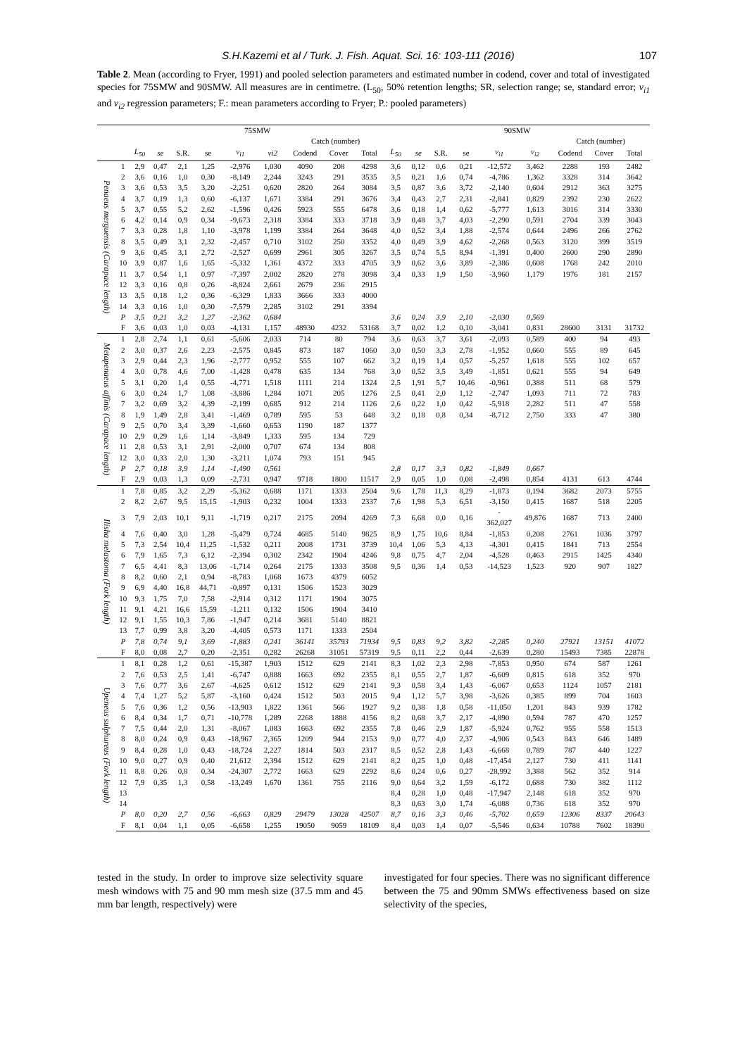S.H.Kazemi et al / Turk. J. Fish. Aquat. Sci. 16: 103-111 (2016) 107
Table 2. Mean (according to Fryer, 1991) and pooled selection parameters and estimated number in codend, cover and total of investigated species for 75SMW and 90SMW. All measures are in centimetre. (L<sub>50</sub>, 50% retention lengths; SR, selection range; se, standard error; v<sub>i1</sub> and v<sub>i2</sub> regression parameters; F.: mean parameters according to Fryer; P.: pooled parameters)
| | | 75SMW | | | | | | | | | 90SMW | | | | | | | | |
| --- | --- | --- | --- | --- | --- | --- | --- | --- | --- | --- | --- | --- | --- | --- | --- | --- | --- | --- | --- |
| | | | | | | | | Catch (number) | | | | | | | | | Catch (number) | | |
| | | L<sub>50</sub> | se | S.R. | se | v<sub>i1</sub> | vi2 | Codend | Cover | Total | L<sub>50</sub> | se | S.R. | se | v<sub>i1</sub> | v<sub>i2</sub> | Codend | Cover | Total |
| Penaeus merguensis (Carapace length) | 1 | 2,9 | 0,47 | 2,1 | 1,25 | -2,976 | 1,030 | 4090 | 208 | 4298 | 3,6 | 0,12 | 0,6 | 0,21 | -12,572 | 3,462 | 2288 | 193 | 2482 |
| | 2 | 3,6 | 0,16 | 1,0 | 0,30 | -8,149 | 2,244 | 3243 | 291 | 3535 | 3,5 | 0,21 | 1,6 | 0,74 | -4,786 | 1,362 | 3328 | 314 | 3642 |
| | 3 | 3,6 | 0,53 | 3,5 | 3,20 | -2,251 | 0,620 | 2820 | 264 | 3084 | 3,5 | 0,87 | 3,6 | 3,72 | -2,140 | 0,604 | 2912 | 363 | 3275 |
| | 4 | 3,7 | 0,19 | 1,3 | 0,60 | -6,137 | 1,671 | 3384 | 291 | 3676 | 3,4 | 0,43 | 2,7 | 2,31 | -2,841 | 0,829 | 2392 | 230 | 2622 |
| | 5 | 3,7 | 0,55 | 5,2 | 2,62 | -1,596 | 0,426 | 5923 | 555 | 6478 | 3,6 | 0,18 | 1,4 | 0,62 | -5,777 | 1,613 | 3016 | 314 | 3330 |
| | 6 | 4,2 | 0,14 | 0,9 | 0,34 | -9,673 | 2,318 | 3384 | 333 | 3718 | 3,9 | 0,48 | 3,7 | 4,03 | -2,290 | 0,591 | 2704 | 339 | 3043 |
| | 7 | 3,3 | 0,28 | 1,8 | 1,10 | -3,978 | 1,199 | 3384 | 264 | 3648 | 4,0 | 0,52 | 3,4 | 1,88 | -2,574 | 0,644 | 2496 | 266 | 2762 |
| | 8 | 3,5 | 0,49 | 3,1 | 2,32 | -2,457 | 0,710 | 3102 | 250 | 3352 | 4,0 | 0,49 | 3,9 | 4,62 | -2,268 | 0,563 | 3120 | 399 | 3519 |
| | 9 | 3,6 | 0,45 | 3,1 | 2,72 | -2,527 | 0,699 | 2961 | 305 | 3267 | 3,5 | 0,74 | 5,5 | 8,94 | -1,391 | 0,400 | 2600 | 290 | 2890 |
| | 10 | 3,9 | 0,87 | 1,6 | 1,65 | -5,332 | 1,361 | 4372 | 333 | 4705 | 3,9 | 0,62 | 3,6 | 3,89 | -2,386 | 0,608 | 1768 | 242 | 2010 |
| | 11 | 3,7 | 0,54 | 1,1 | 0,97 | -7,397 | 2,002 | 2820 | 278 | 3098 | 3,4 | 0,33 | 1,9 | 1,50 | -3,960 | 1,179 | 1976 | 181 | 2157 |
| | 12 | 3,3 | 0,16 | 0,8 | 0,26 | -8,824 | 2,661 | 2679 | 236 | 2915 | | | | | | | | | |
| | 13 | 3,5 | 0,18 | 1,2 | 0,36 | -6,329 | 1,833 | 3666 | 333 | 4000 | | | | | | | | | |
| | 14 | 3,3 | 0,16 | 1,0 | 0,30 | -7,579 | 2,285 | 3102 | 291 | 3394 | | | | | | | | | |
| | P | 3,5 | 0,21 | 3,2 | 1,27 | -2,362 | 0,684 | | | | 3,6 | 0,24 | 3,9 | 2,10 | -2,030 | 0,569 | | | |
| | F | 3,6 | 0,03 | 1,0 | 0,03 | -4,131 | 1,157 | 48930 | 4232 | 53168 | 3,7 | 0,02 | 1,2 | 0,10 | -3,041 | 0,831 | 28600 | 3131 | 31732 |
| Metapenaeus affinis (Carapace length) | 1 | 2,8 | 2,74 | 1,1 | 0,61 | -5,606 | 2,033 | 714 | 80 | 794 | 3,6 | 0,63 | 3,7 | 3,61 | -2,093 | 0,589 | 400 | 94 | 493 |
| | 2 | 3,0 | 0,37 | 2,6 | 2,23 | -2,575 | 0,845 | 873 | 187 | 1060 | 3,0 | 0,50 | 3,3 | 2,78 | -1,952 | 0,660 | 555 | 89 | 645 |
| | 3 | 2,9 | 0,44 | 2,3 | 1,96 | -2,777 | 0,952 | 555 | 107 | 662 | 3,2 | 0,19 | 1,4 | 0,57 | -5,257 | 1,618 | 555 | 102 | 657 |
| | 4 | 3,0 | 0,78 | 4,6 | 7,00 | -1,428 | 0,478 | 635 | 134 | 768 | 3,0 | 0,52 | 3,5 | 3,49 | -1,851 | 0,621 | 555 | 94 | 649 |
| | 5 | 3,1 | 0,20 | 1,4 | 0,55 | -4,771 | 1,518 | 1111 | 214 | 1324 | 2,5 | 1,91 | 5,7 | 10,46 | -0,961 | 0,388 | 511 | 68 | 579 |
| | 6 | 3,0 | 0,24 | 1,7 | 1,08 | -3,886 | 1,284 | 1071 | 205 | 1276 | 2,5 | 0,41 | 2,0 | 1,12 | -2,747 | 1,093 | 711 | 72 | 783 |
| | 7 | 3,2 | 0,69 | 3,2 | 4,39 | -2,199 | 0,685 | 912 | 214 | 1126 | 2,6 | 0,22 | 1,0 | 0,42 | -5,918 | 2,282 | 511 | 47 | 558 |
| | 8 | 1,9 | 1,49 | 2,8 | 3,41 | -1,469 | 0,789 | 595 | 53 | 648 | 3,2 | 0,18 | 0,8 | 0,34 | -8,712 | 2,750 | 333 | 47 | 380 |
| | 9 | 2,5 | 0,70 | 3,4 | 3,39 | -1,660 | 0,653 | 1190 | 187 | 1377 | | | | | | | | | |
| | 10 | 2,9 | 0,29 | 1,6 | 1,14 | -3,849 | 1,333 | 595 | 134 | 729 | | | | | | | | | |
| | 11 | 2,8 | 0,53 | 3,1 | 2,91 | -2,000 | 0,707 | 674 | 134 | 808 | | | | | | | | | |
| | 12 | 3,0 | 0,33 | 2,0 | 1,30 | -3,211 | 1,074 | 793 | 151 | 945 | | | | | | | | | |
| | P | 2,7 | 0,18 | 3,9 | 1,14 | -1,490 | 0,561 | | | | 2,8 | 0,17 | 3,3 | 0,82 | -1,849 | 0,667 | | | |
| | F | 2,9 | 0,03 | 1,3 | 0,09 | -2,731 | 0,947 | 9718 | 1800 | 11517 | 2,9 | 0,05 | 1,0 | 0,08 | -2,498 | 0,854 | 4131 | 613 | 4744 |
| Ilisha melastoma (Fork length) | 1 | 7,8 | 0,85 | 3,2 | 2,29 | -5,362 | 0,688 | 1171 | 1333 | 2504 | 9,6 | 1,78 | 11,3 | 8,29 | -1,873 | 0,194 | 3682 | 2073 | 5755 |
| | 2 | 8,2 | 2,67 | 9,5 | 15,15 | -1,903 | 0,232 | 1004 | 1333 | 2337 | 7,6 | 1,98 | 5,3 | 6,51 | -3,150 | 0,415 | 1687 | 518 | 2205 |
| | 3 | 7,9 | 2,03 | 10,1 | 9,11 | -1,719 | 0,217 | 2175 | 2094 | 4269 | 7,3 | 6,68 | 0,0 | 0,16 | - 362,027 | 49,876 | 1687 | 713 | 2400 |
| | 4 | 7,6 | 0,40 | 3,0 | 1,28 | -5,479 | 0,724 | 4685 | 5140 | 9825 | 8,9 | 1,75 | 10,6 | 8,84 | -1,853 | 0,208 | 2761 | 1036 | 3797 |
| | 5 | 7,3 | 2,54 | 10,4 | 11,25 | -1,532 | 0,211 | 2008 | 1731 | 3739 | 10,4 | 1,06 | 5,3 | 4,13 | -4,301 | 0,415 | 1841 | 713 | 2554 |
| | 6 | 7,9 | 1,65 | 7,3 | 6,12 | -2,394 | 0,302 | 2342 | 1904 | 4246 | 9,8 | 0,75 | 4,7 | 2,04 | -4,528 | 0,463 | 2915 | 1425 | 4340 |
| | 7 | 6,5 | 4,41 | 8,3 | 13,06 | -1,714 | 0,264 | 2175 | 1333 | 3508 | 9,5 | 0,36 | 1,4 | 0,53 | -14,523 | 1,523 | 920 | 907 | 1827 |
| | 8 | 8,2 | 0,60 | 2,1 | 0,94 | -8,783 | 1,068 | 1673 | 4379 | 6052 | | | | | | | | | |
| | 9 | 6,9 | 4,40 | 16,8 | 44,71 | -0,897 | 0,131 | 1506 | 1523 | 3029 | | | | | | | | | |
| | 10 | 9,3 | 1,75 | 7,0 | 7,58 | -2,914 | 0,312 | 1171 | 1904 | 3075 | | | | | | | | | |
| | 11 | 9,1 | 4,21 | 16,6 | 15,59 | -1,211 | 0,132 | 1506 | 1904 | 3410 | | | | | | | | | |
| | 12 | 9,1 | 1,55 | 10,3 | 7,86 | -1,947 | 0,214 | 3681 | 5140 | 8821 | | | | | | | | | |
| | 13 | 7,7 | 0,99 | 3,8 | 3,20 | -4,405 | 0,573 | 1171 | 1333 | 2504 | | | | | | | | | |
| | P | 7,8 | 0,74 | 9,1 | 3,69 | -1,883 | 0,241 | 36141 | 35793 | 71934 | 9,5 | 0,83 | 9,2 | 3,82 | -2,285 | 0,240 | 27921 | 13151 | 41072 |
| | F | 8,0 | 0,08 | 2,7 | 0,20 | -2,351 | 0,282 | 26268 | 31051 | 57319 | 9,5 | 0,11 | 2,2 | 0,44 | -2,639 | 0,280 | 15493 | 7385 | 22878 |
| Upeneus sulphureus (Fork length) | 1 | 8,1 | 0,28 | 1,2 | 0,61 | -15,387 | 1,903 | 1512 | 629 | 2141 | 8,3 | 1,02 | 2,3 | 2,98 | -7,853 | 0,950 | 674 | 587 | 1261 |
| | 2 | 7,6 | 0,53 | 2,5 | 1,41 | -6,747 | 0,888 | 1663 | 692 | 2355 | 8,1 | 0,55 | 2,7 | 1,87 | -6,609 | 0,815 | 618 | 352 | 970 |
| | 3 | 7,6 | 0,77 | 3,6 | 2,67 | -4,625 | 0,612 | 1512 | 629 | 2141 | 9,3 | 0,58 | 3,4 | 1,43 | -6,067 | 0,653 | 1124 | 1057 | 2181 |
| | 4 | 7,4 | 1,27 | 5,2 | 5,87 | -3,160 | 0,424 | 1512 | 503 | 2015 | 9,4 | 1,12 | 5,7 | 3,98 | -3,626 | 0,385 | 899 | 704 | 1603 |
| | 5 | 7,6 | 0,36 | 1,2 | 0,56 | -13,903 | 1,822 | 1361 | 566 | 1927 | 9,2 | 0,38 | 1,8 | 0,58 | -11,050 | 1,201 | 843 | 939 | 1782 |
| | 6 | 8,4 | 0,34 | 1,7 | 0,71 | -10,778 | 1,289 | 2268 | 1888 | 4156 | 8,2 | 0,68 | 3,7 | 2,17 | -4,890 | 0,594 | 787 | 470 | 1257 |
| | 7 | 7,5 | 0,44 | 2,0 | 1,31 | -8,067 | 1,083 | 1663 | 692 | 2355 | 7,8 | 0,46 | 2,9 | 1,87 | -5,924 | 0,762 | 955 | 558 | 1513 |
| | 8 | 8,0 | 0,24 | 0,9 | 0,43 | -18,967 | 2,365 | 1209 | 944 | 2153 | 9,0 | 0,77 | 4,0 | 2,37 | -4,906 | 0,543 | 843 | 646 | 1489 |
| | 9 | 8,4 | 0,28 | 1,0 | 0,43 | -18,724 | 2,227 | 1814 | 503 | 2317 | 8,5 | 0,52 | 2,8 | 1,43 | -6,668 | 0,789 | 787 | 440 | 1227 |
| | 10 | 9,0 | 0,27 | 0,9 | 0,40 | 21,612 | 2,394 | 1512 | 629 | 2141 | 8,2 | 0,25 | 1,0 | 0,48 | -17,454 | 2,127 | 730 | 411 | 1141 |
| | 11 | 8,8 | 0,26 | 0,8 | 0,34 | -24,307 | 2,772 | 1663 | 629 | 2292 | 8,6 | 0,24 | 0,6 | 0,27 | -28,992 | 3,388 | 562 | 352 | 914 |
| | 12 | 7,9 | 0,35 | 1,3 | 0,58 | -13,249 | 1,670 | 1361 | 755 | 2116 | 9,0 | 0,64 | 3,2 | 1,59 | -6,172 | 0,688 | 730 | 382 | 1112 |
| | 13 | | | | | | | | | | 8,4 | 0,28 | 1,0 | 0,48 | -17,947 | 2,148 | 618 | 352 | 970 |
| | 14 | | | | | | | | | | 8,3 | 0,63 | 3,0 | 1,74 | -6,088 | 0,736 | 618 | 352 | 970 |
| | P | 8,0 | 0,20 | 2,7 | 0,56 | -6,663 | 0,829 | 29479 | 13028 | 42507 | 8,7 | 0,16 | 3,3 | 0,46 | -5,702 | 0,659 | 12306 | 8337 | 20643 |
| | F | 8,1 | 0,04 | 1,1 | 0,05 | -6,658 | 1,255 | 19050 | 9059 | 18109 | 8,4 | 0,03 | 1,4 | 0,07 | -5,546 | 0,634 | 10788 | 7602 | 18390 |
tested in the study. In order to improve size selectivity square mesh windows with 75 and 90 mm mesh size (37.5 mm and 45 mm bar length, respectively) were
investigated for four species. There was no significant difference between the 75 and 90mm SMWs effectiveness based on size selectivity of the species,